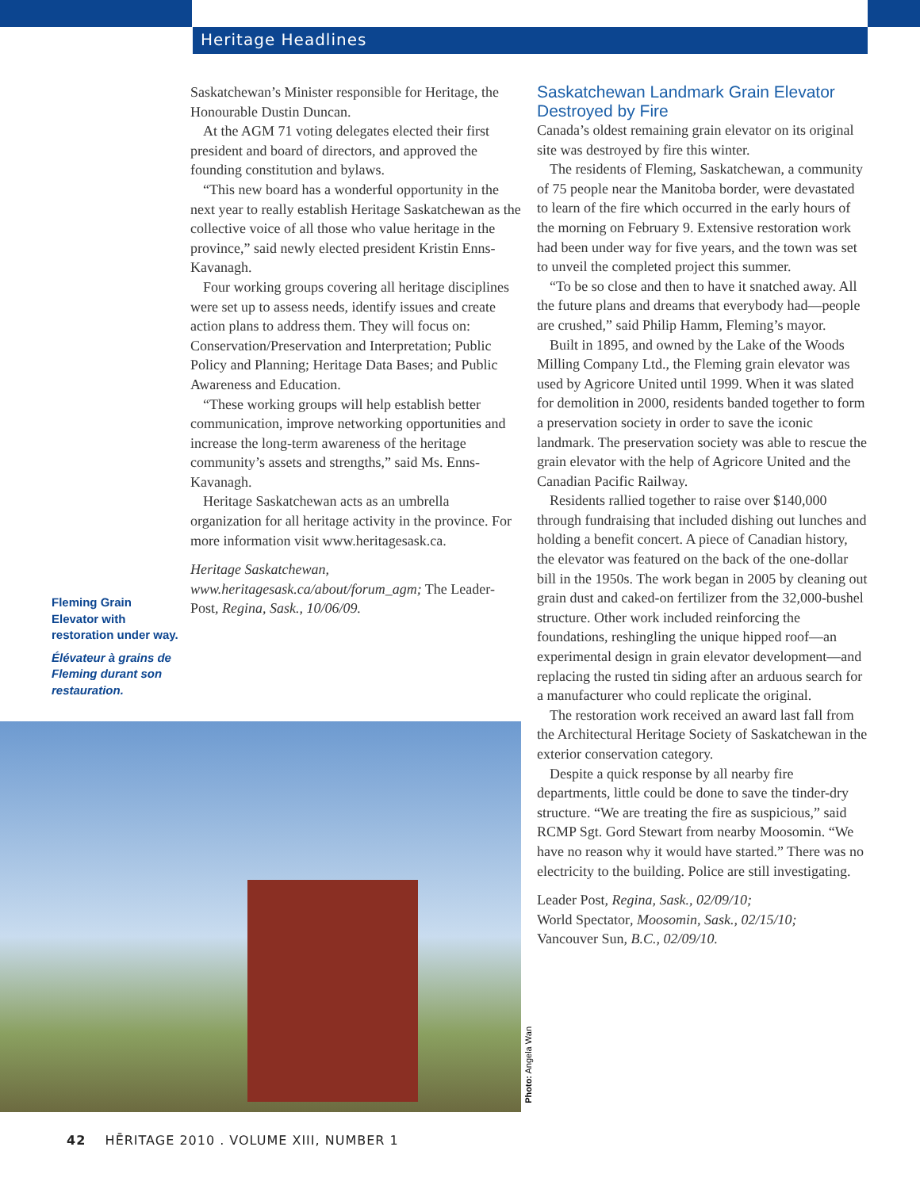Heritage Headlines
Saskatchewan’s Minister responsible for Heritage, the Honourable Dustin Duncan.
At the AGM 71 voting delegates elected their first president and board of directors, and approved the founding constitution and bylaws.
“This new board has a wonderful opportunity in the next year to really establish Heritage Saskatchewan as the collective voice of all those who value heritage in the province,” said newly elected president Kristin Enns-Kavanagh.
Four working groups covering all heritage disciplines were set up to assess needs, identify issues and create action plans to address them. They will focus on: Conservation/Preservation and Interpretation; Public Policy and Planning; Heritage Data Bases; and Public Awareness and Education.
“These working groups will help establish better communication, improve networking opportunities and increase the long-term awareness of the heritage community’s assets and strengths,” said Ms. Enns-Kavanagh.
Heritage Saskatchewan acts as an umbrella organization for all heritage activity in the province. For more information visit www.heritagesask.ca.
Heritage Saskatchewan, www.heritagesask.ca/about/forum_agm; The Leader-Post, Regina, Sask., 10/06/09.
Fleming Grain Elevator with restoration under way.
Élévateur à grains de Fleming durant son restauration.
Photo: Angela Wan
Saskatchewan Landmark Grain Elevator Destroyed by Fire
Canada’s oldest remaining grain elevator on its original site was destroyed by fire this winter.
The residents of Fleming, Saskatchewan, a community of 75 people near the Manitoba border, were devastated to learn of the fire which occurred in the early hours of the morning on February 9. Extensive restoration work had been under way for five years, and the town was set to unveil the completed project this summer.
“To be so close and then to have it snatched away. All the future plans and dreams that everybody had—people are crushed,” said Philip Hamm, Fleming’s mayor.
Built in 1895, and owned by the Lake of the Woods Milling Company Ltd., the Fleming grain elevator was used by Agricore United until 1999. When it was slated for demolition in 2000, residents banded together to form a preservation society in order to save the iconic landmark. The preservation society was able to rescue the grain elevator with the help of Agricore United and the Canadian Pacific Railway.
Residents rallied together to raise over $140,000 through fundraising that included dishing out lunches and holding a benefit concert. A piece of Canadian history, the elevator was featured on the back of the one-dollar bill in the 1950s. The work began in 2005 by cleaning out grain dust and caked-on fertilizer from the 32,000-bushel structure. Other work included reinforcing the foundations, reshingling the unique hipped roof—an experimental design in grain elevator development—and replacing the rusted tin siding after an arduous search for a manufacturer who could replicate the original.
The restoration work received an award last fall from the Architectural Heritage Society of Saskatchewan in the exterior conservation category.
Despite a quick response by all nearby fire departments, little could be done to save the tinder-dry structure. “We are treating the fire as suspicious,” said RCMP Sgt. Gord Stewart from nearby Moosomin. “We have no reason why it would have started.” There was no electricity to the building. Police are still investigating.
Leader Post, Regina, Sask., 02/09/10;
World Spectator, Moosomin, Sask., 02/15/10;
Vancouver Sun, B.C., 02/09/10.
42 HĒRITAGE 2010 . VOLUME XIII, NUMBER 1